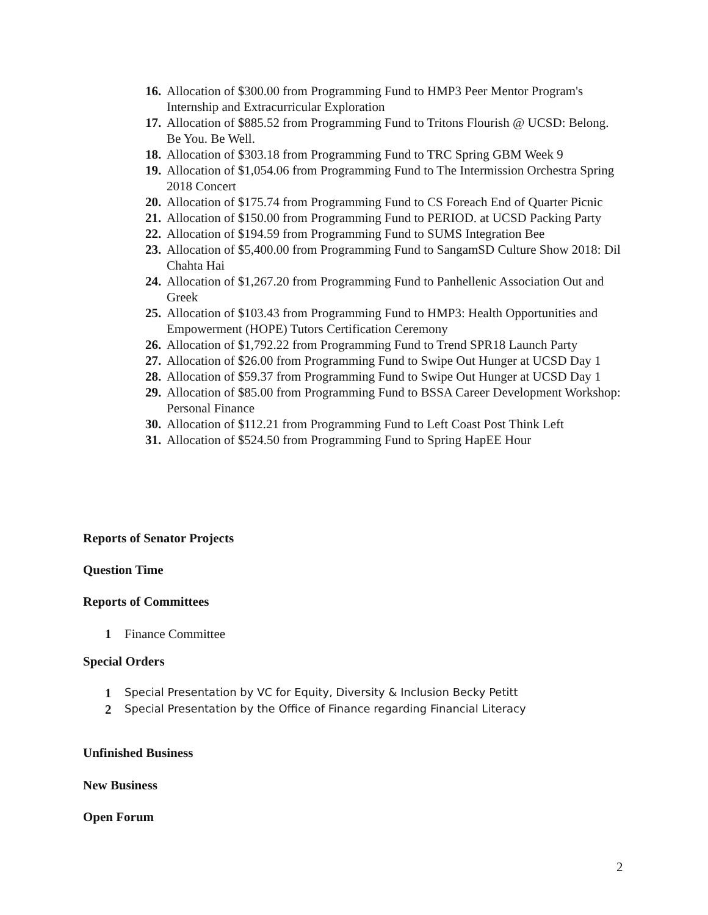16. Allocation of $300.00 from Programming Fund to HMP3 Peer Mentor Program's Internship and Extracurricular Exploration
17. Allocation of $885.52 from Programming Fund to Tritons Flourish @ UCSD: Belong. Be You. Be Well.
18. Allocation of $303.18 from Programming Fund to TRC Spring GBM Week 9
19. Allocation of $1,054.06 from Programming Fund to The Intermission Orchestra Spring 2018 Concert
20. Allocation of $175.74 from Programming Fund to CS Foreach End of Quarter Picnic
21. Allocation of $150.00 from Programming Fund to PERIOD. at UCSD Packing Party
22. Allocation of $194.59 from Programming Fund to SUMS Integration Bee
23. Allocation of $5,400.00 from Programming Fund to SangamSD Culture Show 2018: Dil Chahta Hai
24. Allocation of $1,267.20 from Programming Fund to Panhellenic Association Out and Greek
25. Allocation of $103.43 from Programming Fund to HMP3: Health Opportunities and Empowerment (HOPE) Tutors Certification Ceremony
26. Allocation of $1,792.22 from Programming Fund to Trend SPR18 Launch Party
27. Allocation of $26.00 from Programming Fund to Swipe Out Hunger at UCSD Day 1
28. Allocation of $59.37 from Programming Fund to Swipe Out Hunger at UCSD Day 1
29. Allocation of $85.00 from Programming Fund to BSSA Career Development Workshop: Personal Finance
30. Allocation of $112.21 from Programming Fund to Left Coast Post Think Left
31. Allocation of $524.50 from Programming Fund to Spring HapEE Hour
Reports of Senator Projects
Question Time
Reports of Committees
1 Finance Committee
Special Orders
1 Special Presentation by VC for Equity, Diversity & Inclusion Becky Petitt
2 Special Presentation by the Office of Finance regarding Financial Literacy
Unfinished Business
New Business
Open Forum
2